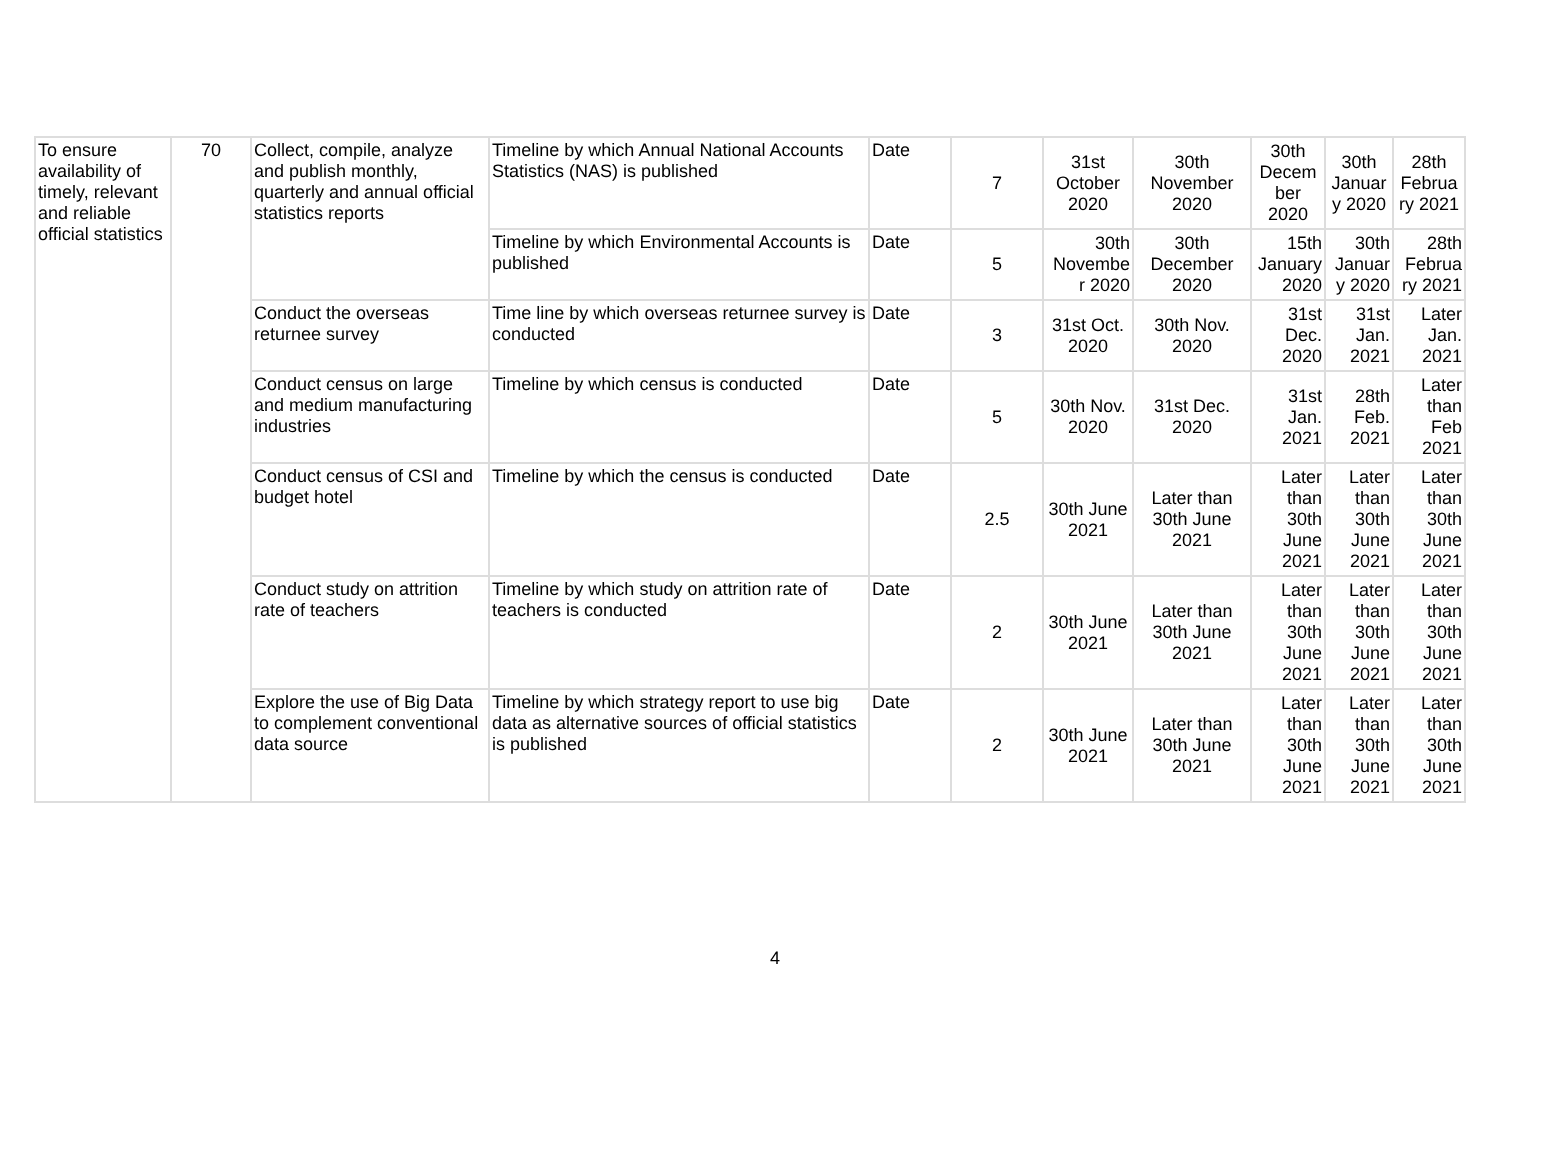| To ensure availability of timely, relevant and reliable official statistics | 70 | Collect, compile, analyze and publish monthly, quarterly and annual official statistics reports | Timeline by which Annual National Accounts Statistics (NAS) is published | Date | 7 | 31st October 2020 | 30th November 2020 | 30th Decem ber 2020 | 30th Januar y 2020 | 28th Februa ry 2021 |
| | | | Timeline by which Environmental Accounts is published | Date | 5 | 30th Novembe r 2020 | 30th December 2020 | 15th January 2020 | 30th Januar y 2020 | 28th Februa ry 2021 |
| | | Conduct the overseas returnee survey | Time line by which overseas returnee survey is conducted | Date | 3 | 31st Oct. 2020 | 30th Nov. 2020 | 31st Dec. 2020 | 31st Jan. 2021 | Later Jan. 2021 |
| | | Conduct census on large and medium manufacturing industries | Timeline by which census is conducted | Date | 5 | 30th Nov. 2020 | 31st Dec. 2020 | 31st Jan. 2021 | 28th Feb. 2021 | Later than Feb 2021 |
| | | Conduct census of CSI and budget hotel | Timeline by which the census is conducted | Date | 2.5 | 30th June 2021 | Later than 30th June 2021 | Later than 30th June 2021 | Later than 30th June 2021 | Later than 30th June 2021 |
| | | Conduct study on attrition rate of teachers | Timeline by which study on attrition rate of teachers is conducted | Date | 2 | 30th June 2021 | Later than 30th June 2021 | Later than 30th June 2021 | Later than 30th June 2021 | Later than 30th June 2021 |
| | | Explore the use of Big Data to complement conventional data source | Timeline by which strategy report to use big data as alternative sources of official statistics is published | Date | 2 | 30th June 2021 | Later than 30th June 2021 | Later than 30th June 2021 | Later than 30th June 2021 | Later than 30th June 2021 |
4